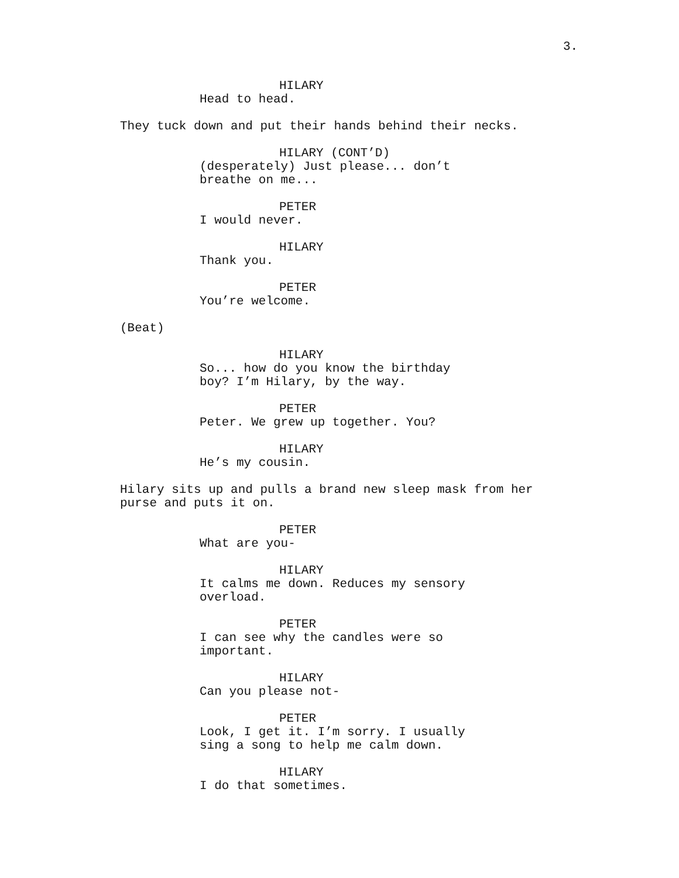3.
HILARY
Head to head.
They tuck down and put their hands behind their necks.
HILARY (CONT’D)
(desperately) Just please... don’t breathe on me...
PETER
I would never.
HILARY
Thank you.
PETER
You’re welcome.
(Beat)
HILARY
So... how do you know the birthday boy? I’m Hilary, by the way.
PETER
Peter. We grew up together. You?
HILARY
He’s my cousin.
Hilary sits up and pulls a brand new sleep mask from her purse and puts it on.
PETER
What are you-
HILARY
It calms me down. Reduces my sensory overload.
PETER
I can see why the candles were so important.
HILARY
Can you please not-
PETER
Look, I get it. I’m sorry. I usually sing a song to help me calm down.
HILARY
I do that sometimes.